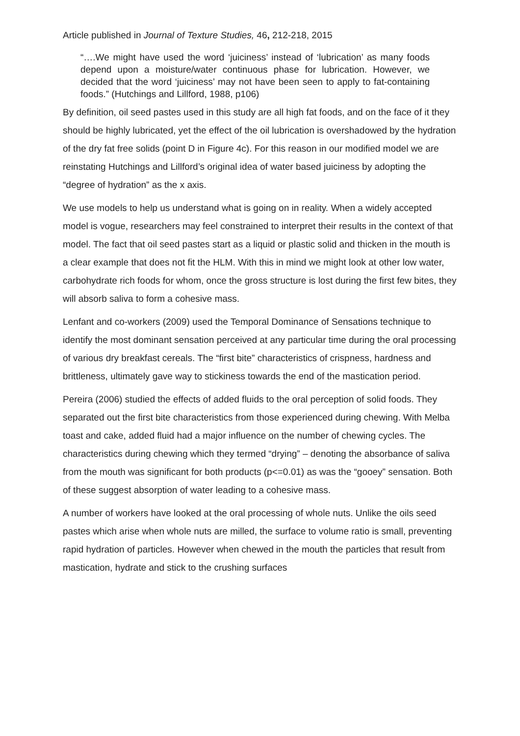Article published in Journal of Texture Studies, 46, 212-218, 2015
“….We might have used the word ‘juiciness’ instead of ‘lubrication’ as many foods depend upon a moisture/water continuous phase for lubrication. However, we decided that the word ‘juiciness’ may not have been seen to apply to fat-containing foods.” (Hutchings and Lillford, 1988, p106)
By definition, oil seed pastes used in this study are all high fat foods, and on the face of it they should be highly lubricated, yet the effect of the oil lubrication is overshadowed by the hydration of the dry fat free solids (point D in Figure 4c). For this reason in our modified model we are reinstating Hutchings and Lillford’s original idea of water based juiciness by adopting the “degree of hydration” as the x axis.
We use models to help us understand what is going on in reality. When a widely accepted model is vogue, researchers may feel constrained to interpret their results in the context of that model. The fact that oil seed pastes start as a liquid or plastic solid and thicken in the mouth is a clear example that does not fit the HLM. With this in mind we might look at other low water, carbohydrate rich foods for whom, once the gross structure is lost during the first few bites, they will absorb saliva to form a cohesive mass.
Lenfant and co-workers (2009) used the Temporal Dominance of Sensations technique to identify the most dominant sensation perceived at any particular time during the oral processing of various dry breakfast cereals. The “first bite” characteristics of crispness, hardness and brittleness, ultimately gave way to stickiness towards the end of the mastication period.
Pereira (2006) studied the effects of added fluids to the oral perception of solid foods. They separated out the first bite characteristics from those experienced during chewing. With Melba toast and cake, added fluid had a major influence on the number of chewing cycles. The characteristics during chewing which they termed “drying” – denoting the absorbance of saliva from the mouth was significant for both products (p<=0.01) as was the “gooey” sensation. Both of these suggest absorption of water leading to a cohesive mass.
A number of workers have looked at the oral processing of whole nuts. Unlike the oils seed pastes which arise when whole nuts are milled, the surface to volume ratio is small, preventing rapid hydration of particles. However when chewed in the mouth the particles that result from mastication, hydrate and stick to the crushing surfaces